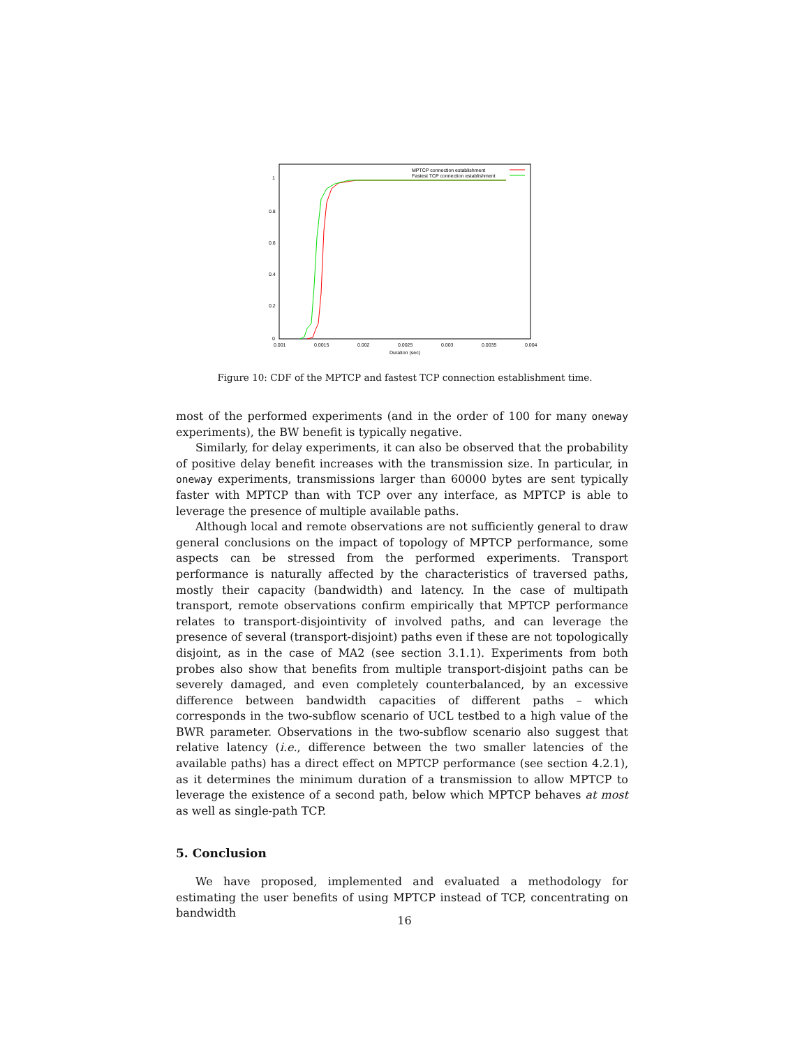1
0.8
0.6
0.4
0.2
0
0.001
0.0015
0.002
0.0025
0.003
0.0035
0.004
Duration (sec)
MPTCP connection establishment
Fastest TCP connection establishment
Figure 10: CDF of the MPTCP and fastest TCP connection establishment time.
most of the performed experiments (and in the order of 100 for many oneway experiments), the BW benefit is typically negative.
Similarly, for delay experiments, it can also be observed that the probability of positive delay benefit increases with the transmission size. In particular, in oneway experiments, transmissions larger than 60000 bytes are sent typically faster with MPTCP than with TCP over any interface, as MPTCP is able to leverage the presence of multiple available paths.
Although local and remote observations are not sufficiently general to draw general conclusions on the impact of topology of MPTCP performance, some aspects can be stressed from the performed experiments. Transport performance is naturally affected by the characteristics of traversed paths, mostly their capacity (bandwidth) and latency. In the case of multipath transport, remote observations confirm empirically that MPTCP performance relates to transport-disjointivity of involved paths, and can leverage the presence of several (transport-disjoint) paths even if these are not topologically disjoint, as in the case of MA2 (see section 3.1.1). Experiments from both probes also show that benefits from multiple transport-disjoint paths can be severely damaged, and even completely counterbalanced, by an excessive difference between bandwidth capacities of different paths – which corresponds in the two-subflow scenario of UCL testbed to a high value of the BWR parameter. Observations in the two-subflow scenario also suggest that relative latency (i.e., difference between the two smaller latencies of the available paths) has a direct effect on MPTCP performance (see section 4.2.1), as it determines the minimum duration of a transmission to allow MPTCP to leverage the existence of a second path, below which MPTCP behaves at most as well as single-path TCP.
5. Conclusion
We have proposed, implemented and evaluated a methodology for estimating the user benefits of using MPTCP instead of TCP, concentrating on bandwidth
16